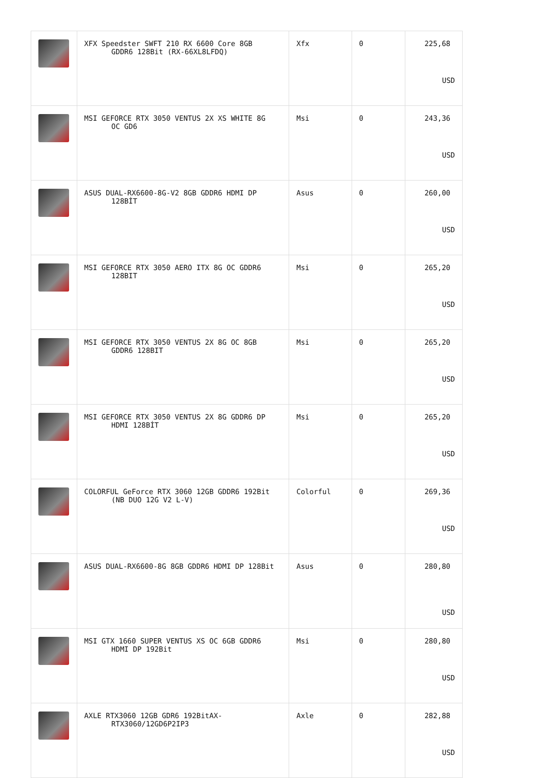| | XFX Speedster SWFT 210 RX 6600 Core 8GB GDDR6 128Bit (RX-66XL8LFDQ) | Xfx | 0 | 225,68 USD |
| | MSI GEFORCE RTX 3050 VENTUS 2X XS WHITE 8G OC GD6 | Msi | 0 | 243,36 USD |
| | ASUS DUAL-RX6600-8G-V2 8GB GDDR6 HDMI DP 128BİT | Asus | 0 | 260,00 USD |
| | MSI GEFORCE RTX 3050 AERO ITX 8G OC GDDR6 128BIT | Msi | 0 | 265,20 USD |
| | MSI GEFORCE RTX 3050 VENTUS 2X 8G OC 8GB GDDR6 128BIT | Msi | 0 | 265,20 USD |
| | MSI GEFORCE RTX 3050 VENTUS 2X 8G GDDR6 DP HDMI 128BİT | Msi | 0 | 265,20 USD |
| | COLORFUL GeForce RTX 3060 12GB GDDR6 192Bit (NB DUO 12G V2 L-V) | Colorful | 0 | 269,36 USD |
| | ASUS DUAL-RX6600-8G 8GB GDDR6 HDMI DP 128Bit | Asus | 0 | 280,80 USD |
| | MSI GTX 1660 SUPER VENTUS XS OC 6GB GDDR6 HDMI DP 192Bit | Msi | 0 | 280,80 USD |
| | AXLE RTX3060 12GB GDR6 192BitAX- RTX3060/12GD6P2IP3 | Axle | 0 | 282,88 USD |